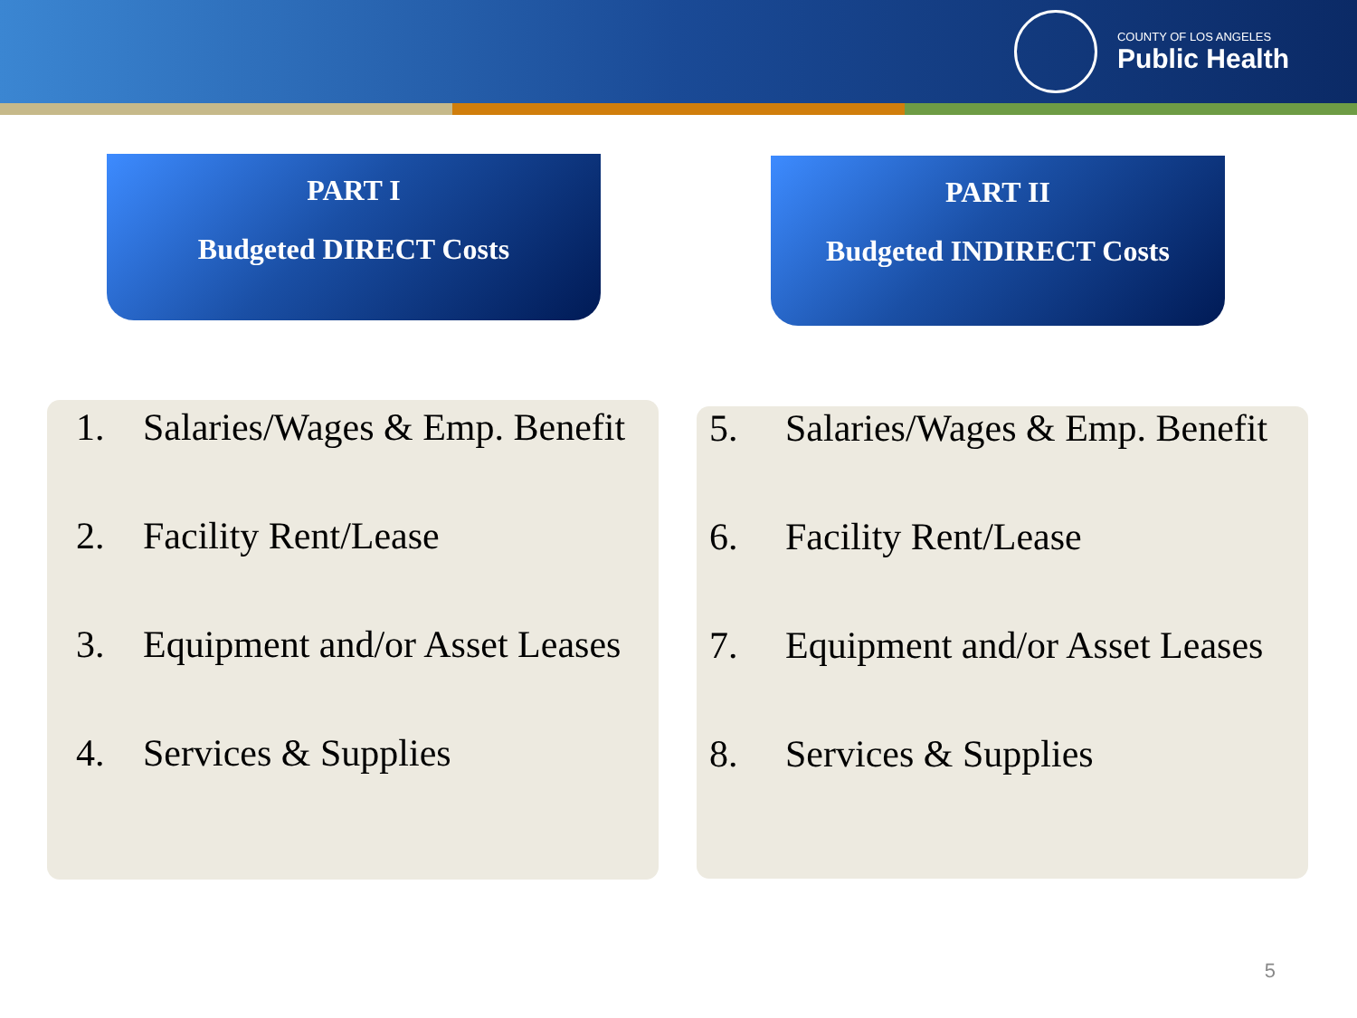COUNTY OF LOS ANGELES
Public Health
PART I
Budgeted DIRECT Costs
PART II
Budgeted INDIRECT Costs
1. Salaries/Wages & Emp. Benefit
2. Facility Rent/Lease
3. Equipment and/or Asset Leases
4. Services & Supplies
5. Salaries/Wages & Emp. Benefit
6. Facility Rent/Lease
7. Equipment and/or Asset Leases
8. Services & Supplies
5